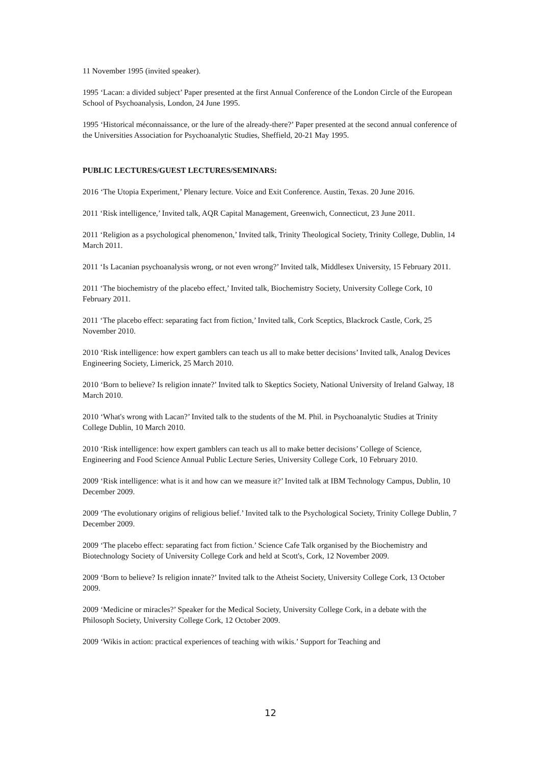11 November 1995 (invited speaker).
1995 ‘Lacan: a divided subject’ Paper presented at the first Annual Conference of the London Circle of the European School of Psychoanalysis, London, 24 June 1995.
1995 ‘Historical méconnaissance, or the lure of the already-there?’ Paper presented at the second annual conference of the Universities Association for Psychoanalytic Studies, Sheffield, 20-21 May 1995.
PUBLIC LECTURES/GUEST LECTURES/SEMINARS:
2016 ‘The Utopia Experiment,’ Plenary lecture. Voice and Exit Conference. Austin, Texas. 20 June 2016.
2011 ‘Risk intelligence,’ Invited talk, AQR Capital Management, Greenwich, Connecticut, 23 June 2011.
2011 ‘Religion as a psychological phenomenon,’ Invited talk, Trinity Theological Society, Trinity College, Dublin, 14 March 2011.
2011 ‘Is Lacanian psychoanalysis wrong, or not even wrong?’ Invited talk, Middlesex University, 15 February 2011.
2011 ‘The biochemistry of the placebo effect,’ Invited talk, Biochemistry Society, University College Cork, 10 February 2011.
2011 ‘The placebo effect: separating fact from fiction,’ Invited talk, Cork Sceptics, Blackrock Castle, Cork, 25 November 2010.
2010 ‘Risk intelligence: how expert gamblers can teach us all to make better decisions’ Invited talk, Analog Devices Engineering Society, Limerick, 25 March 2010.
2010 ‘Born to believe? Is religion innate?’ Invited talk to Skeptics Society, National University of Ireland Galway, 18 March 2010.
2010 ‘What's wrong with Lacan?’ Invited talk to the students of the M. Phil. in Psychoanalytic Studies at Trinity College Dublin, 10 March 2010.
2010 ‘Risk intelligence: how expert gamblers can teach us all to make better decisions’ College of Science, Engineering and Food Science Annual Public Lecture Series, University College Cork, 10 February 2010.
2009 ‘Risk intelligence: what is it and how can we measure it?’ Invited talk at IBM Technology Campus, Dublin, 10 December 2009.
2009 ‘The evolutionary origins of religious belief.’ Invited talk to the Psychological Society, Trinity College Dublin, 7 December 2009.
2009 ‘The placebo effect: separating fact from fiction.’ Science Cafe Talk organised by the Biochemistry and Biotechnology Society of University College Cork and held at Scott's, Cork, 12 November 2009.
2009 ‘Born to believe? Is religion innate?’ Invited talk to the Atheist Society, University College Cork, 13 October 2009.
2009 ‘Medicine or miracles?’ Speaker for the Medical Society, University College Cork, in a debate with the Philosoph Society, University College Cork, 12 October 2009.
2009 ‘Wikis in action: practical experiences of teaching with wikis.’ Support for Teaching and
12